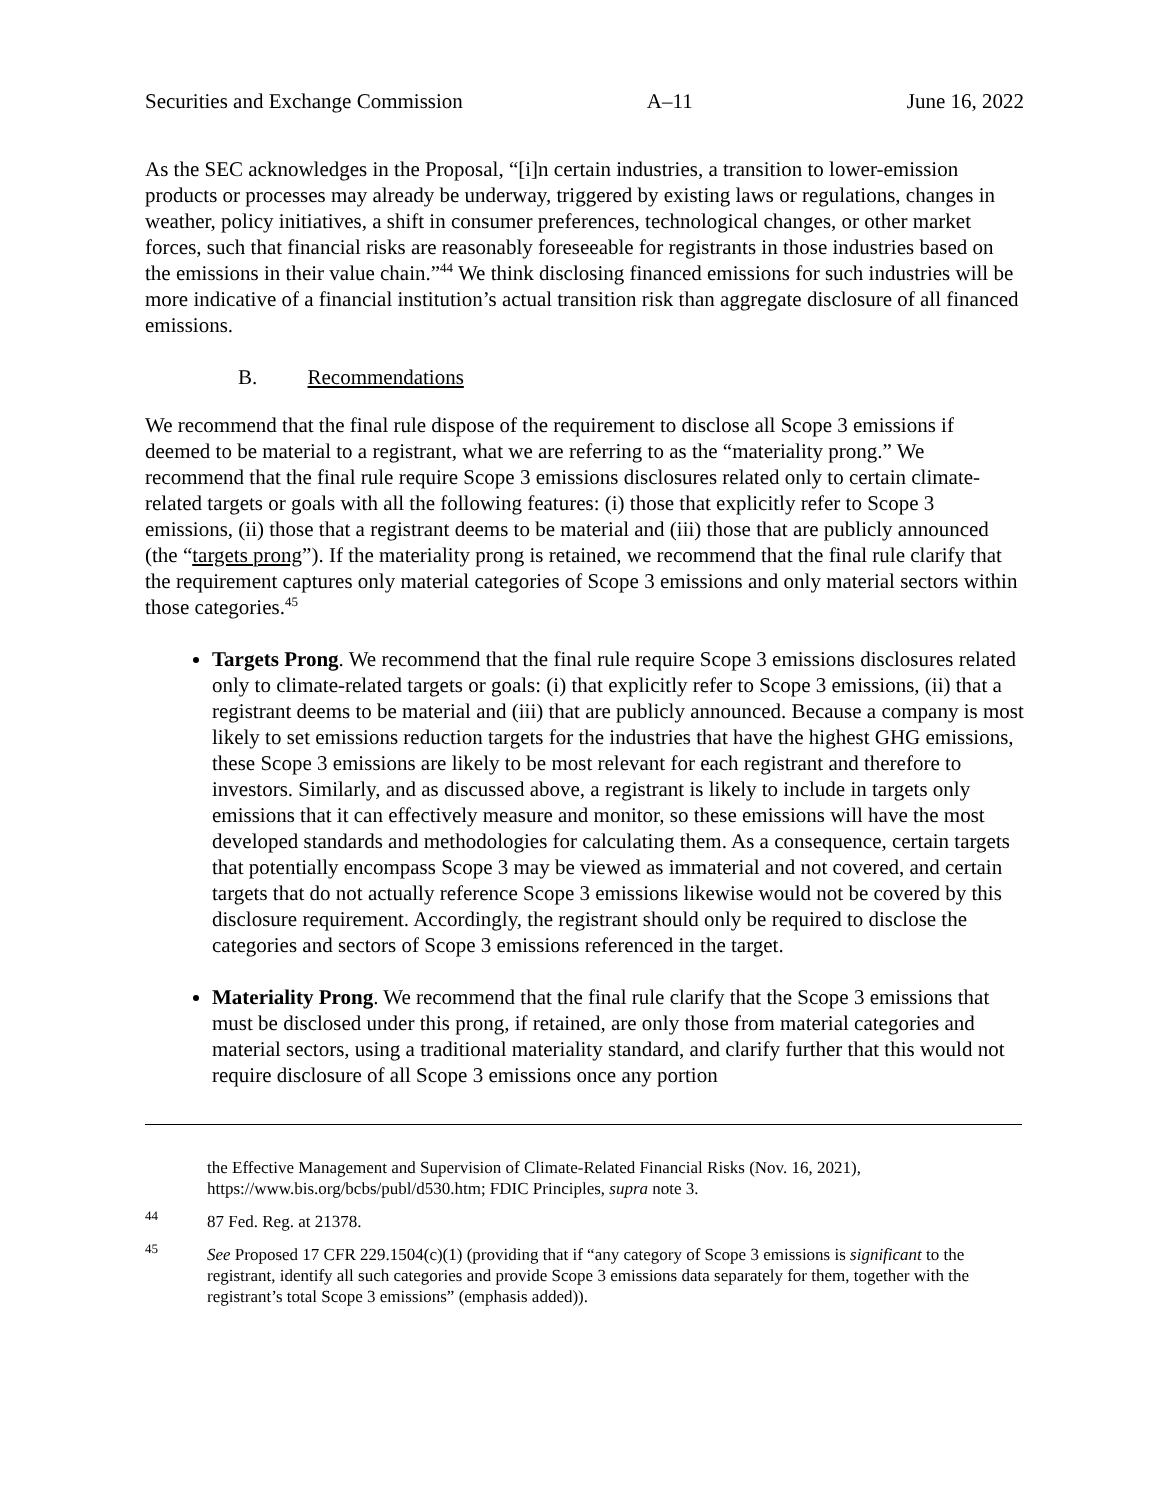Securities and Exchange Commission A–11 June 16, 2022
As the SEC acknowledges in the Proposal, “[i]n certain industries, a transition to lower-emission products or processes may already be underway, triggered by existing laws or regulations, changes in weather, policy initiatives, a shift in consumer preferences, technological changes, or other market forces, such that financial risks are reasonably foreseeable for registrants in those industries based on the emissions in their value chain.”<sup>44</sup> We think disclosing financed emissions for such industries will be more indicative of a financial institution’s actual transition risk than aggregate disclosure of all financed emissions.
B. Recommendations
We recommend that the final rule dispose of the requirement to disclose all Scope 3 emissions if deemed to be material to a registrant, what we are referring to as the “materiality prong.” We recommend that the final rule require Scope 3 emissions disclosures related only to certain climate-related targets or goals with all the following features: (i) those that explicitly refer to Scope 3 emissions, (ii) those that a registrant deems to be material and (iii) those that are publicly announced (the “targets prong”). If the materiality prong is retained, we recommend that the final rule clarify that the requirement captures only material categories of Scope 3 emissions and only material sectors within those categories.<sup>45</sup>
Targets Prong. We recommend that the final rule require Scope 3 emissions disclosures related only to climate-related targets or goals: (i) that explicitly refer to Scope 3 emissions, (ii) that a registrant deems to be material and (iii) that are publicly announced. Because a company is most likely to set emissions reduction targets for the industries that have the highest GHG emissions, these Scope 3 emissions are likely to be most relevant for each registrant and therefore to investors. Similarly, and as discussed above, a registrant is likely to include in targets only emissions that it can effectively measure and monitor, so these emissions will have the most developed standards and methodologies for calculating them. As a consequence, certain targets that potentially encompass Scope 3 may be viewed as immaterial and not covered, and certain targets that do not actually reference Scope 3 emissions likewise would not be covered by this disclosure requirement. Accordingly, the registrant should only be required to disclose the categories and sectors of Scope 3 emissions referenced in the target.
Materiality Prong. We recommend that the final rule clarify that the Scope 3 emissions that must be disclosed under this prong, if retained, are only those from material categories and material sectors, using a traditional materiality standard, and clarify further that this would not require disclosure of all Scope 3 emissions once any portion
the Effective Management and Supervision of Climate-Related Financial Risks (Nov. 16, 2021), https://www.bis.org/bcbs/publ/d530.htm; FDIC Principles, supra note 3.
<sup>44</sup> 87 Fed. Reg. at 21378.
<sup>45</sup> See Proposed 17 CFR 229.1504(c)(1) (providing that if “any category of Scope 3 emissions is significant to the registrant, identify all such categories and provide Scope 3 emissions data separately for them, together with the registrant’s total Scope 3 emissions” (emphasis added)).